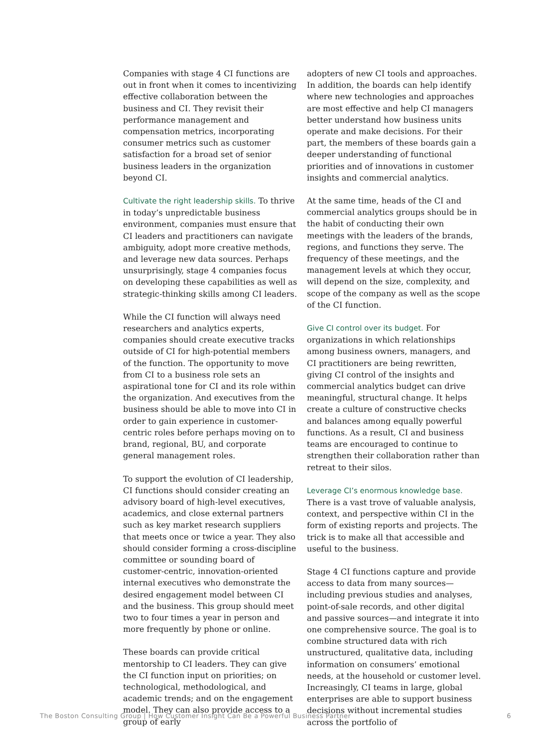Companies with stage 4 CI functions are out in front when it comes to incentivizing effective collaboration between the business and CI. They revisit their performance management and compensation metrics, incorporating consumer metrics such as customer satisfaction for a broad set of senior business leaders in the organization beyond CI.
Cultivate the right leadership skills. To thrive in today’s unpredictable business environment, companies must ensure that CI leaders and practitioners can navigate ambiguity, adopt more creative methods, and leverage new data sources. Perhaps unsurprisingly, stage 4 companies focus on developing these capabilities as well as strategic-thinking skills among CI leaders.
While the CI function will always need researchers and analytics experts, companies should create executive tracks outside of CI for high-potential members of the function. The opportunity to move from CI to a business role sets an aspirational tone for CI and its role within the organization. And executives from the business should be able to move into CI in order to gain experience in customer-centric roles before perhaps moving on to brand, regional, BU, and corporate general management roles.
To support the evolution of CI leadership, CI functions should consider creating an advisory board of high-level executives, academics, and close external partners such as key market research suppliers that meets once or twice a year. They also should consider forming a cross-discipline committee or sounding board of customer-centric, innovation-oriented internal executives who demonstrate the desired engagement model between CI and the business. This group should meet two to four times a year in person and more frequently by phone or online.
These boards can provide critical mentorship to CI leaders. They can give the CI function input on priorities; on technological, methodological, and academic trends; and on the engagement model. They can also provide access to a group of early
adopters of new CI tools and approaches. In addition, the boards can help identify where new technologies and approaches are most effective and help CI managers better understand how business units operate and make decisions. For their part, the members of these boards gain a deeper understanding of functional priorities and of innovations in customer insights and commercial analytics.
At the same time, heads of the CI and commercial analytics groups should be in the habit of conducting their own meetings with the leaders of the brands, regions, and functions they serve. The frequency of these meetings, and the management levels at which they occur, will depend on the size, complexity, and scope of the company as well as the scope of the CI function.
Give CI control over its budget. For organizations in which relationships among business owners, managers, and CI practitioners are being rewritten, giving CI control of the insights and commercial analytics budget can drive meaningful, structural change. It helps create a culture of constructive checks and balances among equally powerful functions. As a result, CI and business teams are encouraged to continue to strengthen their collaboration rather than retreat to their silos.
Leverage CI’s enormous knowledge base. There is a vast trove of valuable analysis, context, and perspective within CI in the form of existing reports and projects. The trick is to make all that accessible and useful to the business.
Stage 4 CI functions capture and provide access to data from many sources—including previous studies and analyses, point-of-sale records, and other digital and passive sources—and integrate it into one comprehensive source. The goal is to combine structured data with rich unstructured, qualitative data, including information on consumers’ emotional needs, at the household or customer level. Increasingly, CI teams in large, global enterprises are able to support business decisions without incremental studies across the portfolio of
The Boston Consulting Group | How Customer Insight Can Be a Powerful Business Partner 6